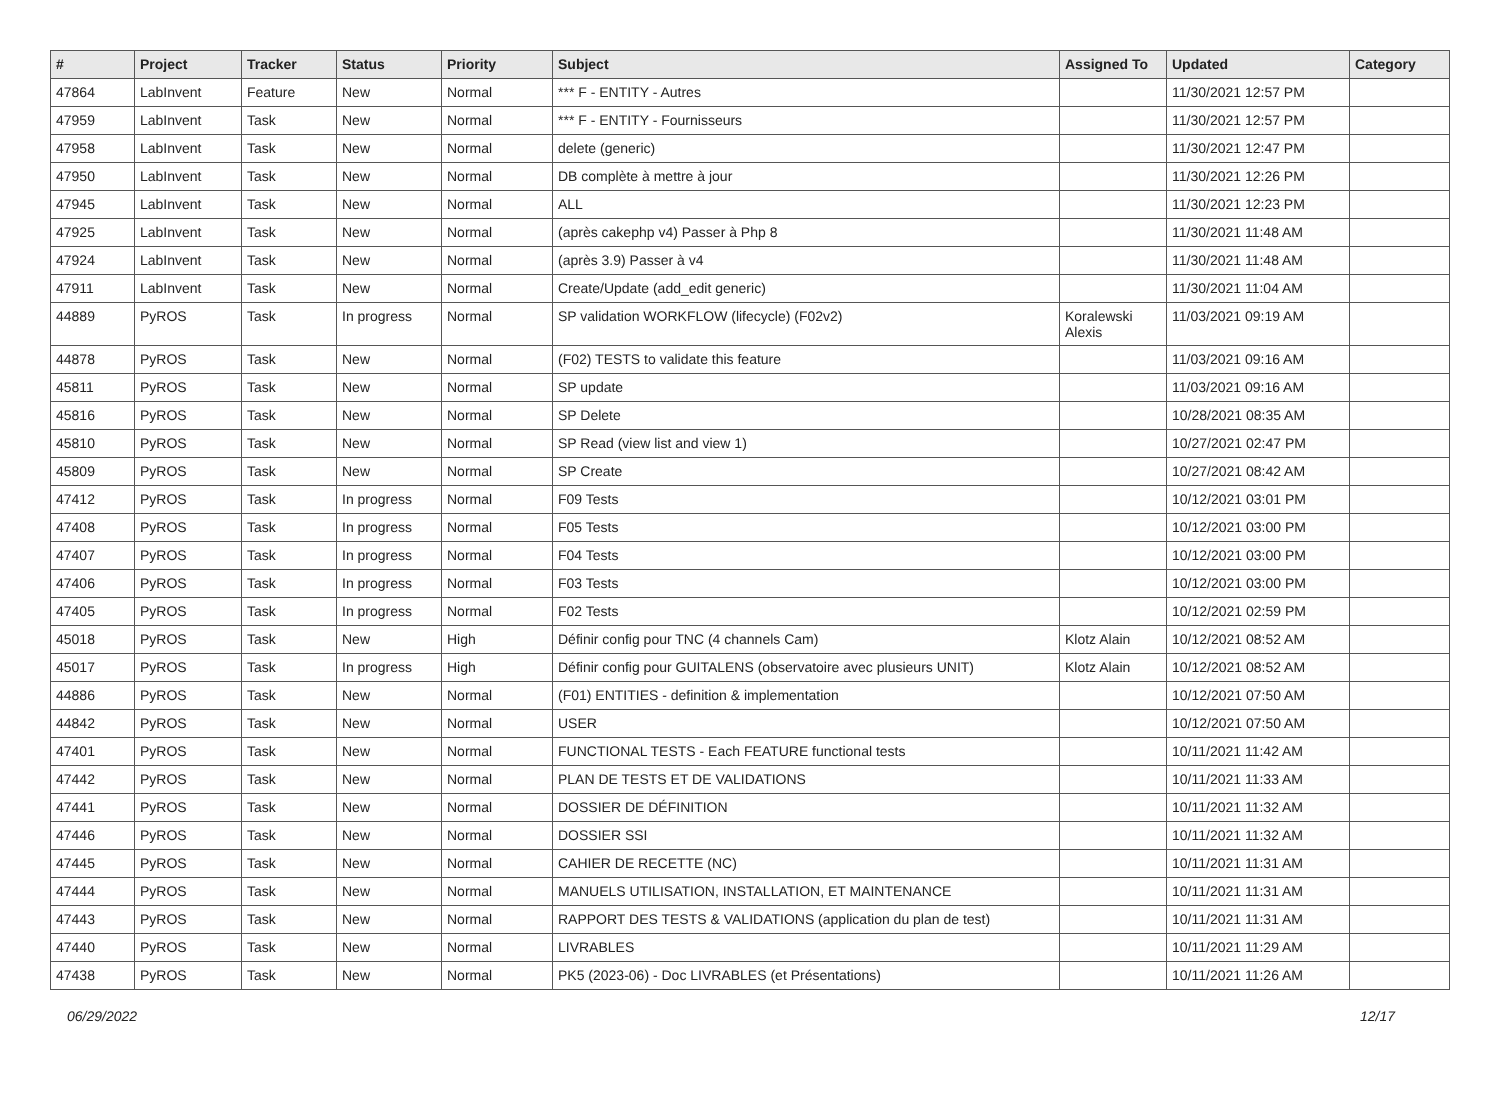| # | Project | Tracker | Status | Priority | Subject | Assigned To | Updated | Category |
| --- | --- | --- | --- | --- | --- | --- | --- | --- |
| 47864 | LabInvent | Feature | New | Normal | *** F - ENTITY - Autres | | 11/30/2021 12:57 PM | |
| 47959 | LabInvent | Task | New | Normal | *** F - ENTITY - Fournisseurs | | 11/30/2021 12:57 PM | |
| 47958 | LabInvent | Task | New | Normal | delete (generic) | | 11/30/2021 12:47 PM | |
| 47950 | LabInvent | Task | New | Normal | DB complète à mettre à jour | | 11/30/2021 12:26 PM | |
| 47945 | LabInvent | Task | New | Normal | ALL | | 11/30/2021 12:23 PM | |
| 47925 | LabInvent | Task | New | Normal | (après cakephp v4) Passer à Php 8 | | 11/30/2021 11:48 AM | |
| 47924 | LabInvent | Task | New | Normal | (après 3.9) Passer à v4 | | 11/30/2021 11:48 AM | |
| 47911 | LabInvent | Task | New | Normal | Create/Update (add_edit generic) | | 11/30/2021 11:04 AM | |
| 44889 | PyROS | Task | In progress | Normal | SP validation WORKFLOW (lifecycle) (F02v2) | Koralewski Alexis | 11/03/2021 09:19 AM | |
| 44878 | PyROS | Task | New | Normal | (F02) TESTS to validate this feature | | 11/03/2021 09:16 AM | |
| 45811 | PyROS | Task | New | Normal | SP update | | 11/03/2021 09:16 AM | |
| 45816 | PyROS | Task | New | Normal | SP Delete | | 10/28/2021 08:35 AM | |
| 45810 | PyROS | Task | New | Normal | SP Read (view list and view 1) | | 10/27/2021 02:47 PM | |
| 45809 | PyROS | Task | New | Normal | SP Create | | 10/27/2021 08:42 AM | |
| 47412 | PyROS | Task | In progress | Normal | F09 Tests | | 10/12/2021 03:01 PM | |
| 47408 | PyROS | Task | In progress | Normal | F05 Tests | | 10/12/2021 03:00 PM | |
| 47407 | PyROS | Task | In progress | Normal | F04 Tests | | 10/12/2021 03:00 PM | |
| 47406 | PyROS | Task | In progress | Normal | F03 Tests | | 10/12/2021 03:00 PM | |
| 47405 | PyROS | Task | In progress | Normal | F02 Tests | | 10/12/2021 02:59 PM | |
| 45018 | PyROS | Task | New | High | Définir config pour TNC (4 channels Cam) | Klotz Alain | 10/12/2021 08:52 AM | |
| 45017 | PyROS | Task | In progress | High | Définir config pour GUITALENS (observatoire avec plusieurs UNIT) | Klotz Alain | 10/12/2021 08:52 AM | |
| 44886 | PyROS | Task | New | Normal | (F01) ENTITIES - definition & implementation | | 10/12/2021 07:50 AM | |
| 44842 | PyROS | Task | New | Normal | USER | | 10/12/2021 07:50 AM | |
| 47401 | PyROS | Task | New | Normal | FUNCTIONAL TESTS - Each FEATURE functional tests | | 10/11/2021 11:42 AM | |
| 47442 | PyROS | Task | New | Normal | PLAN DE TESTS ET DE VALIDATIONS | | 10/11/2021 11:33 AM | |
| 47441 | PyROS | Task | New | Normal | DOSSIER DE DÉFINITION | | 10/11/2021 11:32 AM | |
| 47446 | PyROS | Task | New | Normal | DOSSIER SSI | | 10/11/2021 11:32 AM | |
| 47445 | PyROS | Task | New | Normal | CAHIER DE RECETTE (NC) | | 10/11/2021 11:31 AM | |
| 47444 | PyROS | Task | New | Normal | MANUELS UTILISATION, INSTALLATION, ET MAINTENANCE | | 10/11/2021 11:31 AM | |
| 47443 | PyROS | Task | New | Normal | RAPPORT DES TESTS & VALIDATIONS (application du plan de test) | | 10/11/2021 11:31 AM | |
| 47440 | PyROS | Task | New | Normal | LIVRABLES | | 10/11/2021 11:29 AM | |
| 47438 | PyROS | Task | New | Normal | PK5 (2023-06) - Doc LIVRABLES (et Présentations) | | 10/11/2021 11:26 AM | |
06/29/2022 12/17